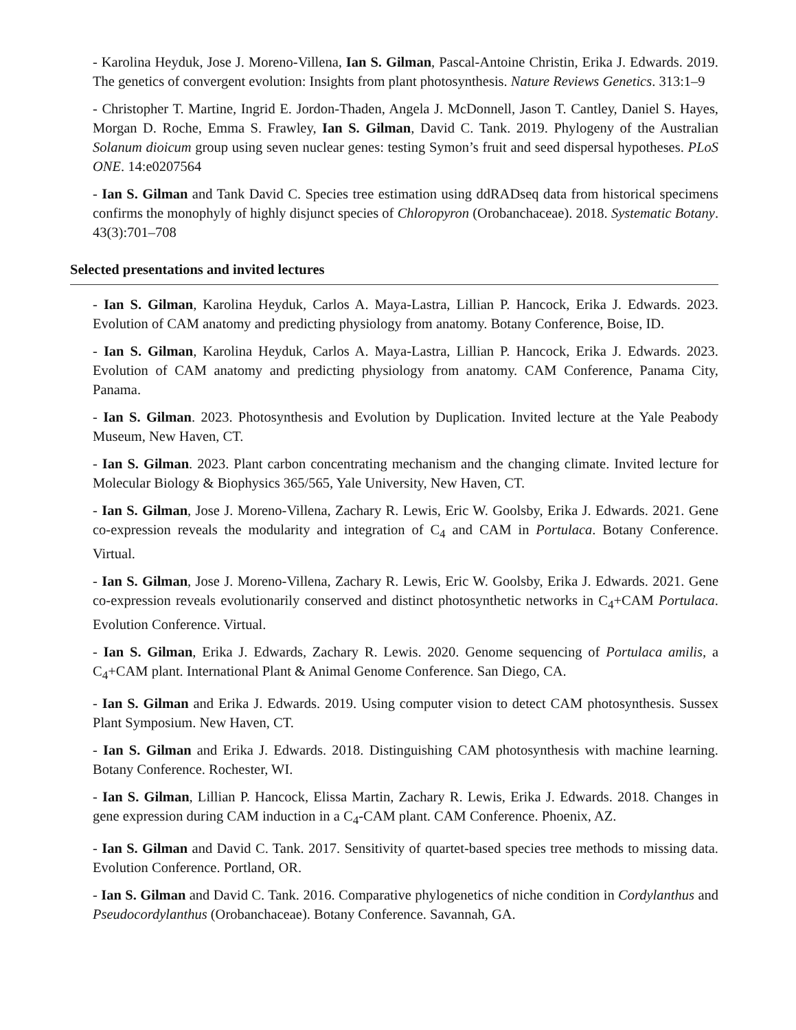- Karolina Heyduk, Jose J. Moreno-Villena, Ian S. Gilman, Pascal-Antoine Christin, Erika J. Edwards. 2019. The genetics of convergent evolution: Insights from plant photosynthesis. Nature Reviews Genetics. 313:1–9
- Christopher T. Martine, Ingrid E. Jordon-Thaden, Angela J. McDonnell, Jason T. Cantley, Daniel S. Hayes, Morgan D. Roche, Emma S. Frawley, Ian S. Gilman, David C. Tank. 2019. Phylogeny of the Australian Solanum dioicum group using seven nuclear genes: testing Symon’s fruit and seed dispersal hypotheses. PLoS ONE. 14:e0207564
- Ian S. Gilman and Tank David C. Species tree estimation using ddRADseq data from historical specimens confirms the monophyly of highly disjunct species of Chloropyron (Orobanchaceae). 2018. Systematic Botany. 43(3):701–708
Selected presentations and invited lectures
- Ian S. Gilman, Karolina Heyduk, Carlos A. Maya-Lastra, Lillian P. Hancock, Erika J. Edwards. 2023. Evolution of CAM anatomy and predicting physiology from anatomy. Botany Conference, Boise, ID.
- Ian S. Gilman, Karolina Heyduk, Carlos A. Maya-Lastra, Lillian P. Hancock, Erika J. Edwards. 2023. Evolution of CAM anatomy and predicting physiology from anatomy. CAM Conference, Panama City, Panama.
- Ian S. Gilman. 2023. Photosynthesis and Evolution by Duplication. Invited lecture at the Yale Peabody Museum, New Haven, CT.
- Ian S. Gilman. 2023. Plant carbon concentrating mechanism and the changing climate. Invited lecture for Molecular Biology & Biophysics 365/565, Yale University, New Haven, CT.
- Ian S. Gilman, Jose J. Moreno-Villena, Zachary R. Lewis, Eric W. Goolsby, Erika J. Edwards. 2021. Gene co-expression reveals the modularity and integration of C<sub>4</sub> and CAM in Portulaca. Botany Conference. Virtual.
- Ian S. Gilman, Jose J. Moreno-Villena, Zachary R. Lewis, Eric W. Goolsby, Erika J. Edwards. 2021. Gene co-expression reveals evolutionarily conserved and distinct photosynthetic networks in C<sub>4</sub>+CAM Portulaca. Evolution Conference. Virtual.
- Ian S. Gilman, Erika J. Edwards, Zachary R. Lewis. 2020. Genome sequencing of Portulaca amilis, a C<sub>4</sub>+CAM plant. International Plant & Animal Genome Conference. San Diego, CA.
- Ian S. Gilman and Erika J. Edwards. 2019. Using computer vision to detect CAM photosynthesis. Sussex Plant Symposium. New Haven, CT.
- Ian S. Gilman and Erika J. Edwards. 2018. Distinguishing CAM photosynthesis with machine learning. Botany Conference. Rochester, WI.
- Ian S. Gilman, Lillian P. Hancock, Elissa Martin, Zachary R. Lewis, Erika J. Edwards. 2018. Changes in gene expression during CAM induction in a C<sub>4</sub>-CAM plant. CAM Conference. Phoenix, AZ.
- Ian S. Gilman and David C. Tank. 2017. Sensitivity of quartet-based species tree methods to missing data. Evolution Conference. Portland, OR.
- Ian S. Gilman and David C. Tank. 2016. Comparative phylogenetics of niche condition in Cordylanthus and Pseudocordylanthus (Orobanchaceae). Botany Conference. Savannah, GA.